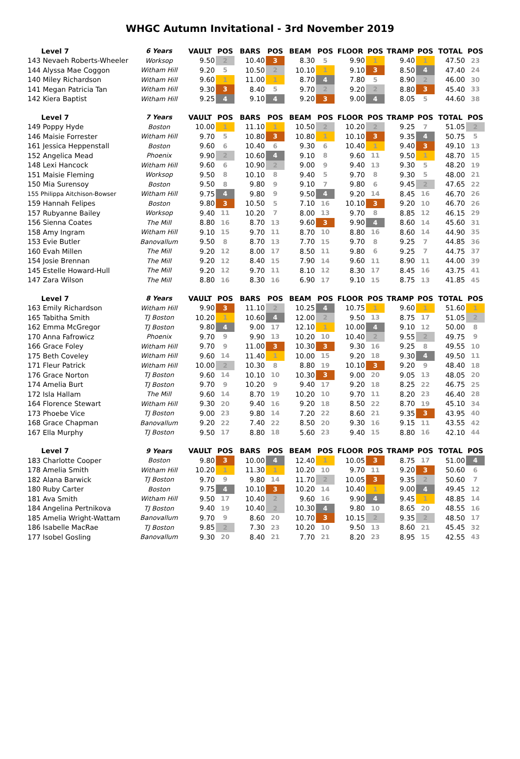WHGC Autumn Invitational - 3rd November 2019
| Level 7 | 6 Years | VAULT | POS | BARS | POS | BEAM | POS | FLOOR | POS | TRAMP | POS | TOTAL | POS |
| --- | --- | --- | --- | --- | --- | --- | --- | --- | --- | --- | --- | --- | --- |
| 143 Nevaeh Roberts-Wheeler | Worksop | 9.50 | 2 | 10.40 | 3 | 8.30 | 5 | 9.90 | 1 | 9.40 | 1 | 47.50 | 23 |
| 144 Alyssa Mae Coggon | Witham Hill | 9.20 | 5 | 10.50 | 2 | 10.10 | 1 | 9.10 | 3 | 8.50 | 4 | 47.40 | 24 |
| 140 Miley Richardson | Witham Hill | 9.60 | 1 | 11.00 | 1 | 8.70 | 4 | 7.80 | 5 | 8.90 | 2 | 46.00 | 30 |
| 141 Megan Patricia Tan | Witham Hill | 9.30 | 3 | 8.40 | 5 | 9.70 | 2 | 9.20 | 2 | 8.80 | 3 | 45.40 | 33 |
| 142 Kiera Baptist | Witham Hill | 9.25 | 4 | 9.10 | 4 | 9.20 | 3 | 9.00 | 4 | 8.05 | 5 | 44.60 | 38 |
| Level 7 | 7 Years | VAULT | POS | BARS | POS | BEAM | POS | FLOOR | POS | TRAMP | POS | TOTAL | POS |
| --- | --- | --- | --- | --- | --- | --- | --- | --- | --- | --- | --- | --- | --- |
| 149 Poppy Hyde | Boston | 10.00 | 1 | 11.10 | 1 | 10.50 | 2 | 10.20 | 2 | 9.25 | 7 | 51.05 | 2 |
| 146 Maisie Forrester | Witham Hill | 9.70 | 5 | 10.80 | 3 | 10.80 | 1 | 10.10 | 3 | 9.35 | 4 | 50.75 | 5 |
| 161 Jessica Heppenstall | Boston | 9.60 | 6 | 10.40 | 6 | 9.30 | 6 | 10.40 | 1 | 9.40 | 3 | 49.10 | 13 |
| 152 Angelica Mead | Phoenix | 9.90 | 2 | 10.60 | 4 | 9.10 | 8 | 9.60 | 11 | 9.50 | 1 | 48.70 | 15 |
| 148 Lexi Hancock | Witham Hill | 9.60 | 6 | 10.90 | 2 | 9.00 | 9 | 9.40 | 13 | 9.30 | 5 | 48.20 | 19 |
| 151 Maisie Fleming | Worksop | 9.50 | 8 | 10.10 | 8 | 9.40 | 5 | 9.70 | 8 | 9.30 | 5 | 48.00 | 21 |
| 150 Mia Surensoy | Boston | 9.50 | 8 | 9.80 | 9 | 9.10 | 7 | 9.80 | 6 | 9.45 | 2 | 47.65 | 22 |
| 155 Philippa Aitchison-Bowser | Witham Hill | 9.75 | 4 | 9.80 | 9 | 9.50 | 4 | 9.20 | 14 | 8.45 | 16 | 46.70 | 26 |
| 159 Hannah Felipes | Boston | 9.80 | 3 | 10.50 | 5 | 7.10 | 16 | 10.10 | 3 | 9.20 | 10 | 46.70 | 26 |
| 157 Rubyanne Bailey | Worksop | 9.40 | 11 | 10.20 | 7 | 8.00 | 13 | 9.70 | 8 | 8.85 | 12 | 46.15 | 29 |
| 156 Sienna Coates | The Mill | 8.80 | 16 | 8.70 | 13 | 9.60 | 3 | 9.90 | 4 | 8.60 | 14 | 45.60 | 31 |
| 158 Amy Ingram | Witham Hill | 9.10 | 15 | 9.70 | 11 | 8.70 | 10 | 8.80 | 16 | 8.60 | 14 | 44.90 | 35 |
| 153 Evie Butler | Banovallum | 9.50 | 8 | 8.70 | 13 | 7.70 | 15 | 9.70 | 8 | 9.25 | 7 | 44.85 | 36 |
| 160 Evah Millen | The Mill | 9.20 | 12 | 8.00 | 17 | 8.50 | 11 | 9.80 | 6 | 9.25 | 7 | 44.75 | 37 |
| 154 Josie Brennan | The Mill | 9.20 | 12 | 8.40 | 15 | 7.90 | 14 | 9.60 | 11 | 8.90 | 11 | 44.00 | 39 |
| 145 Estelle Howard-Hull | The Mill | 9.20 | 12 | 9.70 | 11 | 8.10 | 12 | 8.30 | 17 | 8.45 | 16 | 43.75 | 41 |
| 147 Zara Wilson | The Mill | 8.80 | 16 | 8.30 | 16 | 6.90 | 17 | 9.10 | 15 | 8.75 | 13 | 41.85 | 45 |
| Level 7 | 8 Years | VAULT | POS | BARS | POS | BEAM | POS | FLOOR | POS | TRAMP | POS | TOTAL | POS |
| --- | --- | --- | --- | --- | --- | --- | --- | --- | --- | --- | --- | --- | --- |
| 163 Emily Richardson | Witham Hill | 9.90 | 3 | 11.10 | 2 | 10.25 | 4 | 10.75 | 1 | 9.60 | 1 | 51.60 | 1 |
| 165 Tabitha Smith | TJ Boston | 10.20 | 1 | 10.60 | 4 | 12.00 | 2 | 9.50 | 13 | 8.75 | 17 | 51.05 | 2 |
| 162 Emma McGregor | TJ Boston | 9.80 | 4 | 9.00 | 17 | 12.10 | 1 | 10.00 | 4 | 9.10 | 12 | 50.00 | 8 |
| 170 Anna Fafrowicz | Phoenix | 9.70 | 9 | 9.90 | 13 | 10.20 | 10 | 10.40 | 2 | 9.55 | 2 | 49.75 | 9 |
| 166 Grace Foley | Witham Hill | 9.70 | 9 | 11.00 | 3 | 10.30 | 3 | 9.30 | 16 | 9.25 | 8 | 49.55 | 10 |
| 175 Beth Coveley | Witham Hill | 9.60 | 14 | 11.40 | 1 | 10.00 | 15 | 9.20 | 18 | 9.30 | 4 | 49.50 | 11 |
| 171 Fleur Patrick | Witham Hill | 10.00 | 2 | 10.30 | 8 | 8.80 | 19 | 10.10 | 3 | 9.20 | 9 | 48.40 | 18 |
| 176 Grace Norton | TJ Boston | 9.60 | 14 | 10.10 | 10 | 10.30 | 3 | 9.00 | 20 | 9.05 | 13 | 48.05 | 20 |
| 174 Amelia Burt | TJ Boston | 9.70 | 9 | 10.20 | 9 | 9.40 | 17 | 9.20 | 18 | 8.25 | 22 | 46.75 | 25 |
| 172 Isla Hallam | The Mill | 9.60 | 14 | 8.70 | 19 | 10.20 | 10 | 9.70 | 11 | 8.20 | 23 | 46.40 | 28 |
| 164 Florence Stewart | Witham Hill | 9.30 | 20 | 9.40 | 16 | 9.20 | 18 | 8.50 | 22 | 8.70 | 19 | 45.10 | 34 |
| 173 Phoebe Vice | TJ Boston | 9.00 | 23 | 9.80 | 14 | 7.20 | 22 | 8.60 | 21 | 9.35 | 3 | 43.95 | 40 |
| 168 Grace Chapman | Banovallum | 9.20 | 22 | 7.40 | 22 | 8.50 | 20 | 9.30 | 16 | 9.15 | 11 | 43.55 | 42 |
| 167 Ella Murphy | TJ Boston | 9.50 | 17 | 8.80 | 18 | 5.60 | 23 | 9.40 | 15 | 8.80 | 16 | 42.10 | 44 |
| Level 7 | 9 Years | VAULT | POS | BARS | POS | BEAM | POS | FLOOR | POS | TRAMP | POS | TOTAL | POS |
| --- | --- | --- | --- | --- | --- | --- | --- | --- | --- | --- | --- | --- | --- |
| 183 Charlotte Cooper | Boston | 9.80 | 3 | 10.00 | 4 | 12.40 | 1 | 10.05 | 3 | 8.75 | 17 | 51.00 | 4 |
| 178 Amelia Smith | Witham Hill | 10.20 | 1 | 11.30 | 1 | 10.20 | 10 | 9.70 | 11 | 9.20 | 3 | 50.60 | 6 |
| 182 Alana Barwick | TJ Boston | 9.70 | 9 | 9.80 | 14 | 11.70 | 2 | 10.05 | 3 | 9.35 | 2 | 50.60 | 7 |
| 180 Ruby Carter | Boston | 9.75 | 4 | 10.10 | 3 | 10.20 | 14 | 10.40 | 1 | 9.00 | 4 | 49.45 | 12 |
| 181 Ava Smith | Witham Hill | 9.50 | 17 | 10.40 | 2 | 9.60 | 16 | 9.90 | 4 | 9.45 | 1 | 48.85 | 14 |
| 184 Angelina Pertnikova | TJ Boston | 9.40 | 19 | 10.40 | 2 | 10.30 | 4 | 9.80 | 10 | 8.65 | 20 | 48.55 | 16 |
| 185 Amelia Wright-Wattam | Banovallum | 9.70 | 9 | 8.60 | 20 | 10.70 | 3 | 10.15 | 2 | 9.35 | 2 | 48.50 | 17 |
| 186 Isabelle MacRae | TJ Boston | 9.85 | 2 | 7.30 | 23 | 10.20 | 10 | 9.50 | 13 | 8.60 | 21 | 45.45 | 32 |
| 177 Isobel Gosling | Banovallum | 9.30 | 20 | 8.40 | 21 | 7.70 | 21 | 8.20 | 23 | 8.95 | 15 | 42.55 | 43 |